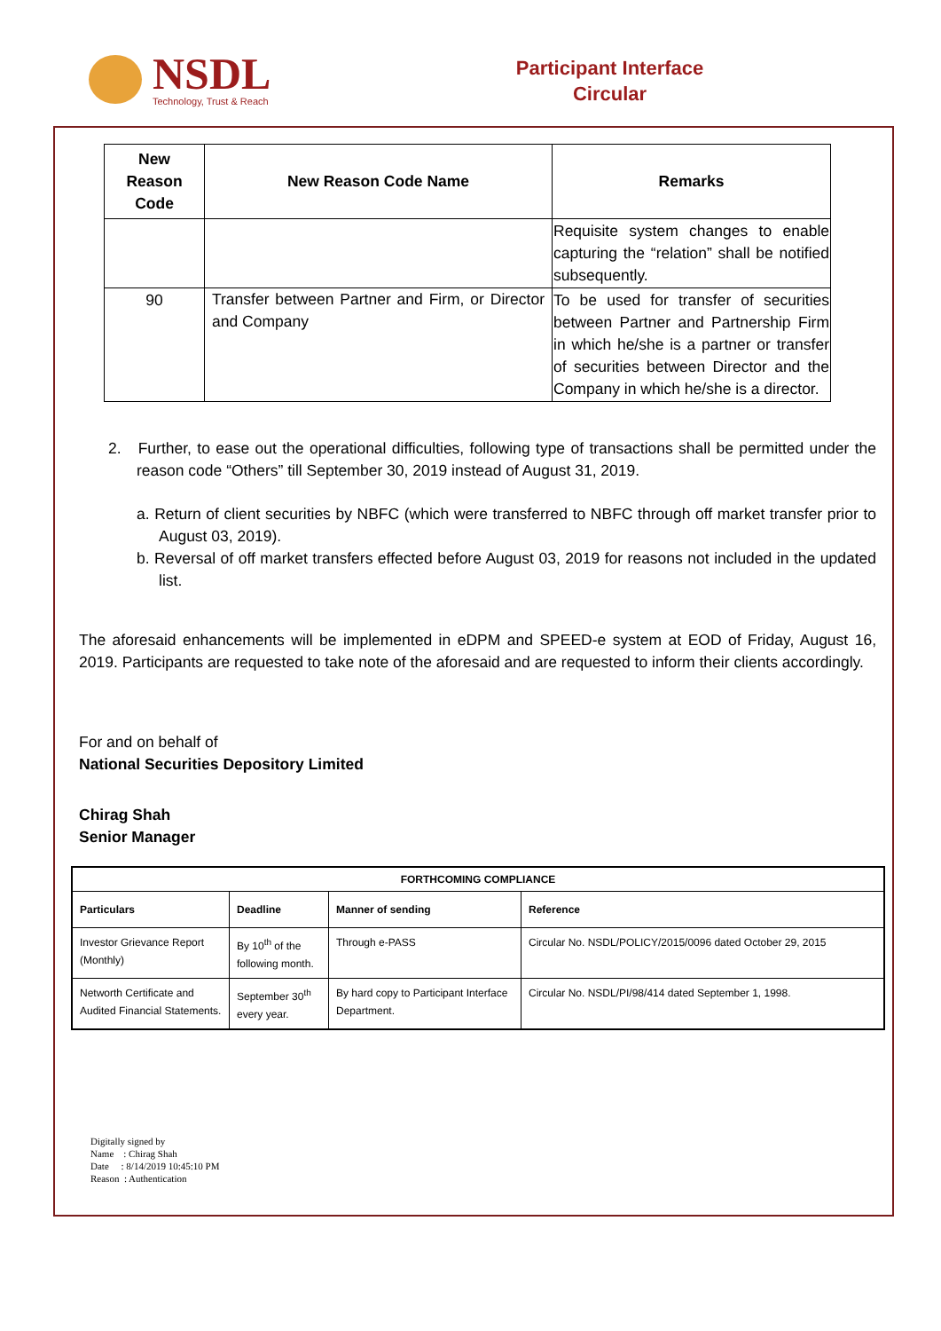NSDL
Technology, Trust & Reach
Participant Interface
Circular
| New Reason Code | New Reason Code Name | Remarks |
| --- | --- | --- |
| | | Requisite system changes to enable capturing the “relation” shall be notified subsequently. |
| 90 | Transfer between Partner and Firm, or Director and Company | To be used for transfer of securities between Partner and Partnership Firm in which he/she is a partner or transfer of securities between Director and the Company in which he/she is a director. |
2. Further, to ease out the operational difficulties, following type of transactions shall be permitted under the reason code “Others” till September 30, 2019 instead of August 31, 2019.
a. Return of client securities by NBFC (which were transferred to NBFC through off market transfer prior to August 03, 2019).
b. Reversal of off market transfers effected before August 03, 2019 for reasons not included in the updated list.
The aforesaid enhancements will be implemented in eDPM and SPEED-e system at EOD of Friday, August 16, 2019. Participants are requested to take note of the aforesaid and are requested to inform their clients accordingly.
For and on behalf of
National Securities Depository Limited
Chirag Shah
Senior Manager
| FORTHCOMING COMPLIANCE | | | |
| --- | --- | --- | --- |
| Particulars | Deadline | Manner of sending | Reference |
| Investor Grievance Report (Monthly) | By 10<sup>th</sup> of the following month. | Through e-PASS | Circular No. NSDL/POLICY/2015/0096 dated October 29, 2015 |
| Networth Certificate and Audited Financial Statements. | September 30<sup>th</sup> every year. | By hard copy to Participant Interface Department. | Circular No. NSDL/PI/98/414 dated September 1, 1998. |
Digitally signed by
Name : Chirag Shah
Date : 8/14/2019 10:45:10 PM
Reason : Authentication